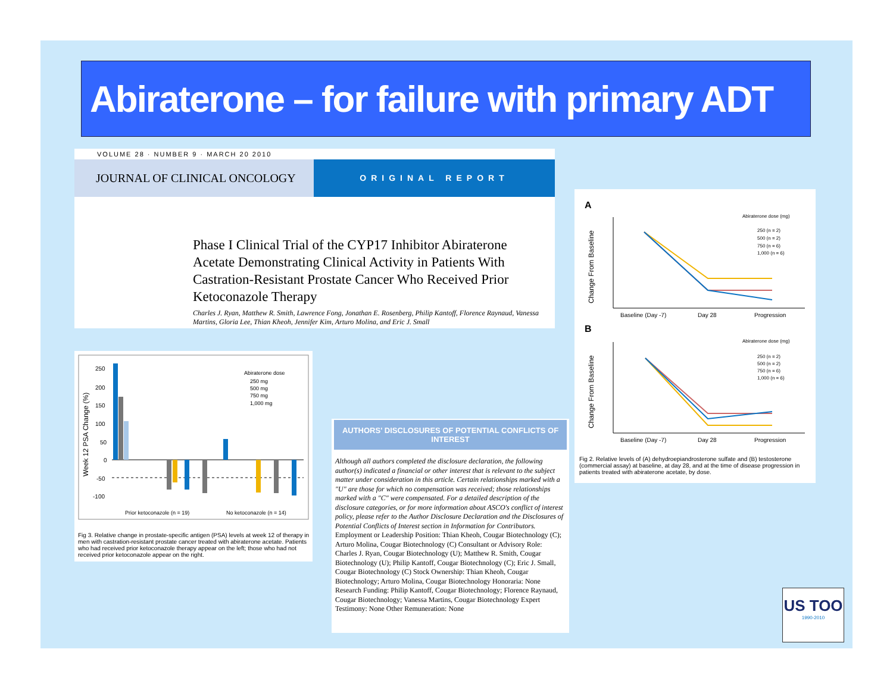Abiraterone – for failure with primary ADT
VOLUME 28 · NUMBER 9 · MARCH 20 2010
JOURNAL OF CLINICAL ONCOLOGY
ORIGINAL REPORT
Phase I Clinical Trial of the CYP17 Inhibitor Abiraterone Acetate Demonstrating Clinical Activity in Patients With Castration-Resistant Prostate Cancer Who Received Prior Ketoconazole Therapy
Charles J. Ryan, Matthew R. Smith, Lawrence Fong, Jonathan E. Rosenberg, Philip Kantoff, Florence Raynaud, Vanessa Martins, Gloria Lee, Thian Kheoh, Jennifer Kim, Arturo Molina, and Eric J. Small
Week 12 PSA Change (%)
250
200
150
100
50
0
-50
-100
Abiraterone dose
250 mg
500 mg
750 mg
1,000 mg
Prior ketoconazole (n = 19)
No ketoconazole (n = 14)
Fig 3. Relative change in prostate-specific antigen (PSA) levels at week 12 of therapy in men with castration-resistant prostate cancer treated with abiraterone acetate. Patients who had received prior ketoconazole therapy appear on the left; those who had not received prior ketoconazole appear on the right.
AUTHORS' DISCLOSURES OF POTENTIAL CONFLICTS OF INTEREST
Although all authors completed the disclosure declaration, the following author(s) indicated a financial or other interest that is relevant to the subject matter under consideration in this article. Certain relationships marked with a "U" are those for which no compensation was received; those relationships marked with a "C" were compensated. For a detailed description of the disclosure categories, or for more information about ASCO's conflict of interest policy, please refer to the Author Disclosure Declaration and the Disclosures of Potential Conflicts of Interest section in Information for Contributors.
Employment or Leadership Position: Thian Kheoh, Cougar Biotechnology (C); Arturo Molina, Cougar Biotechnology (C) Consultant or Advisory Role: Charles J. Ryan, Cougar Biotechnology (U); Matthew R. Smith, Cougar Biotechnology (U); Philip Kantoff, Cougar Biotechnology (C); Eric J. Small, Cougar Biotechnology (C) Stock Ownership: Thian Kheoh, Cougar Biotechnology; Arturo Molina, Cougar Biotechnology Honoraria: None Research Funding: Philip Kantoff, Cougar Biotechnology; Florence Raynaud, Cougar Biotechnology; Vanessa Martins, Cougar Biotechnology Expert Testimony: None Other Remuneration: None
A
Change From Baseline
Baseline (Day -7)
Day 28
Progression
Abiraterone dose (mg)
250 (n = 2)
500 (n = 2)
750 (n = 6)
1,000 (n = 6)
B
Change From Baseline
Baseline (Day -7)
Day 28
Progression
Abiraterone dose (mg)
250 (n = 2)
500 (n = 2)
750 (n = 6)
1,000 (n = 6)
Fig 2. Relative levels of (A) dehydroepiandrosterone sulfate and (B) testosterone (commercial assay) at baseline, at day 28, and at the time of disease progression in patients treated with abiraterone acetate, by dose.
US TOO
1990-2010